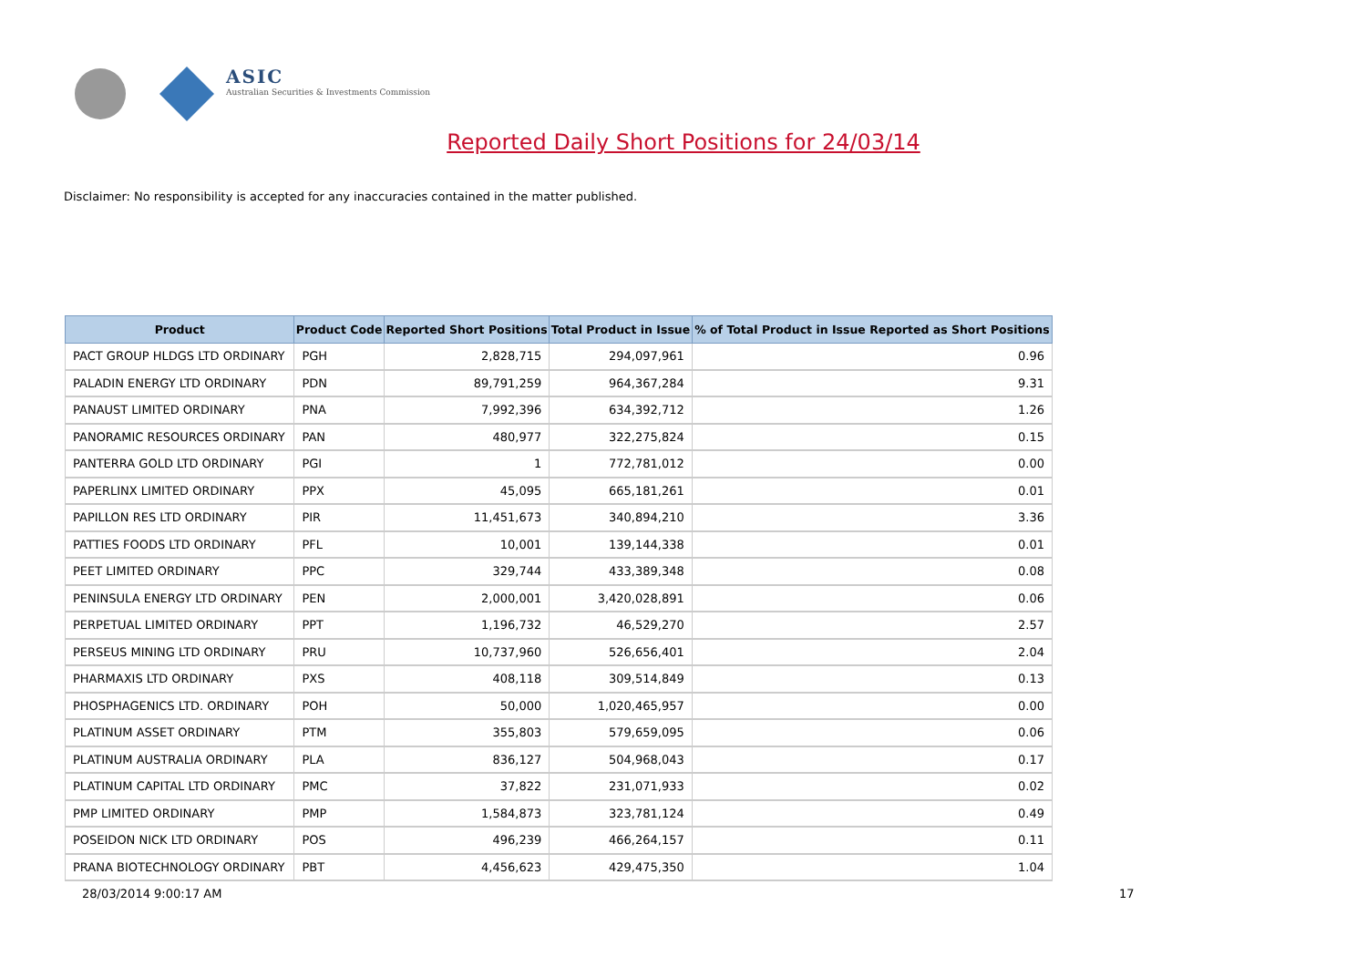ASIC
Australian Securities & Investments Commission
Reported Daily Short Positions for 24/03/14
Disclaimer: No responsibility is accepted for any inaccuracies contained in the matter published.
| Product | Product Code | Reported Short Positions | Total Product in Issue | % of Total Product in Issue Reported as Short Positions |
| --- | --- | --- | --- | --- |
| PACT GROUP HLDGS LTD ORDINARY | PGH | 2,828,715 | 294,097,961 | 0.96 |
| PALADIN ENERGY LTD ORDINARY | PDN | 89,791,259 | 964,367,284 | 9.31 |
| PANAUST LIMITED ORDINARY | PNA | 7,992,396 | 634,392,712 | 1.26 |
| PANORAMIC RESOURCES ORDINARY | PAN | 480,977 | 322,275,824 | 0.15 |
| PANTERRA GOLD LTD ORDINARY | PGI | 1 | 772,781,012 | 0.00 |
| PAPERLINX LIMITED ORDINARY | PPX | 45,095 | 665,181,261 | 0.01 |
| PAPILLON RES LTD ORDINARY | PIR | 11,451,673 | 340,894,210 | 3.36 |
| PATTIES FOODS LTD ORDINARY | PFL | 10,001 | 139,144,338 | 0.01 |
| PEET LIMITED ORDINARY | PPC | 329,744 | 433,389,348 | 0.08 |
| PENINSULA ENERGY LTD ORDINARY | PEN | 2,000,001 | 3,420,028,891 | 0.06 |
| PERPETUAL LIMITED ORDINARY | PPT | 1,196,732 | 46,529,270 | 2.57 |
| PERSEUS MINING LTD ORDINARY | PRU | 10,737,960 | 526,656,401 | 2.04 |
| PHARMAXIS LTD ORDINARY | PXS | 408,118 | 309,514,849 | 0.13 |
| PHOSPHAGENICS LTD. ORDINARY | POH | 50,000 | 1,020,465,957 | 0.00 |
| PLATINUM ASSET ORDINARY | PTM | 355,803 | 579,659,095 | 0.06 |
| PLATINUM AUSTRALIA ORDINARY | PLA | 836,127 | 504,968,043 | 0.17 |
| PLATINUM CAPITAL LTD ORDINARY | PMC | 37,822 | 231,071,933 | 0.02 |
| PMP LIMITED ORDINARY | PMP | 1,584,873 | 323,781,124 | 0.49 |
| POSEIDON NICK LTD ORDINARY | POS | 496,239 | 466,264,157 | 0.11 |
| PRANA BIOTECHNOLOGY ORDINARY | PBT | 4,456,623 | 429,475,350 | 1.04 |
28/03/2014 9:00:17 AM 17